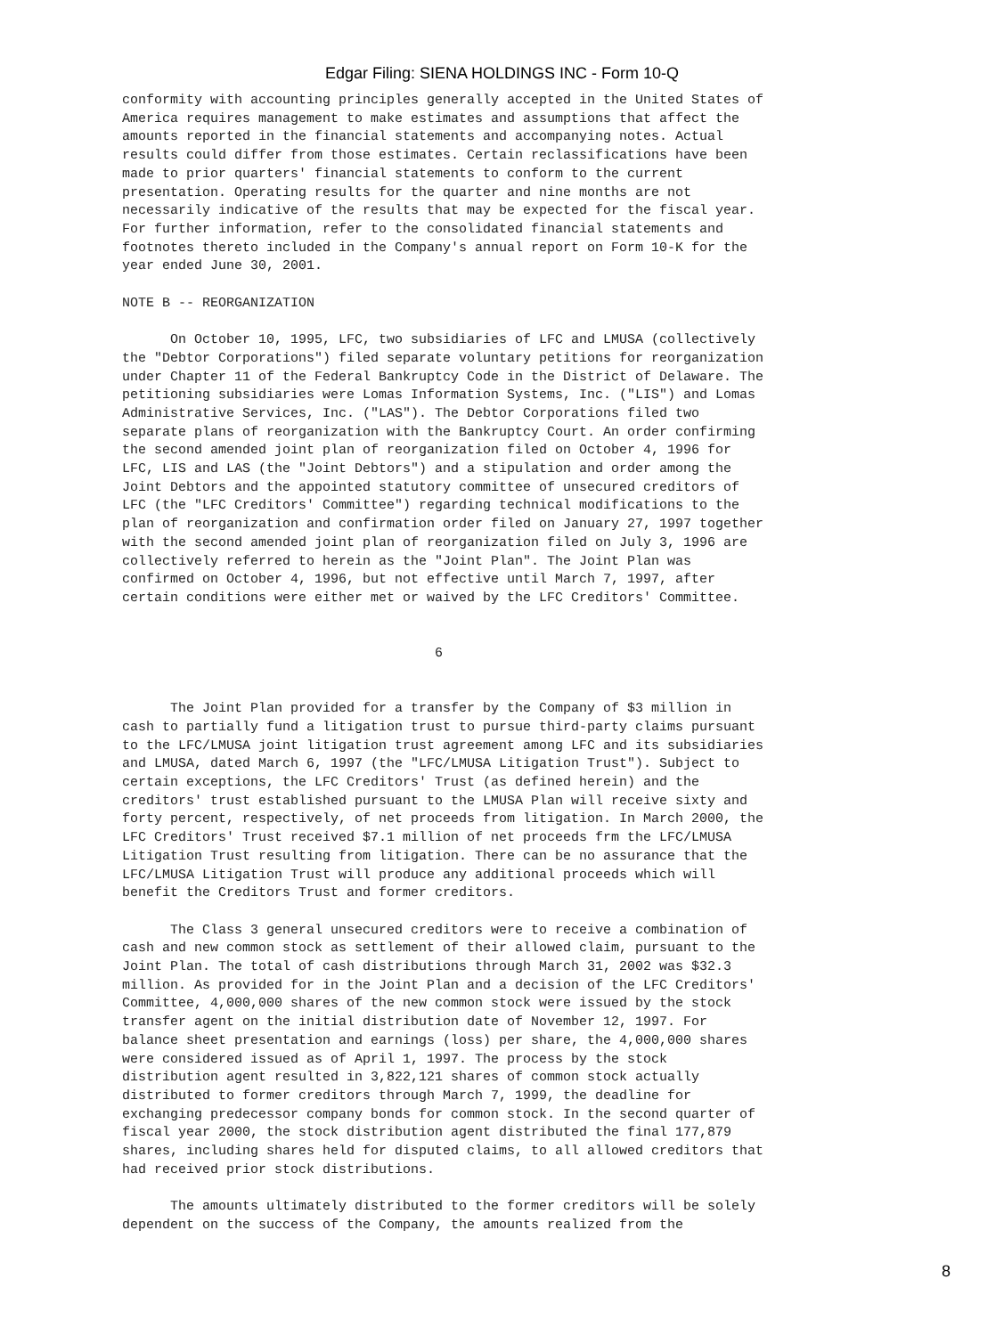Edgar Filing: SIENA HOLDINGS INC - Form 10-Q
conformity with accounting principles generally accepted in the United States of
America requires management to make estimates and assumptions that affect the
amounts reported in the financial statements and accompanying notes. Actual
results could differ from those estimates. Certain reclassifications have been
made to prior quarters' financial statements to conform to the current
presentation. Operating results for the quarter and nine months are not
necessarily indicative of the results that may be expected for the fiscal year.
For further information, refer to the consolidated financial statements and
footnotes thereto included in the Company's annual report on Form 10-K for the
year ended June 30, 2001.

NOTE B -- REORGANIZATION

      On October 10, 1995, LFC, two subsidiaries of LFC and LMUSA (collectively
the "Debtor Corporations") filed separate voluntary petitions for reorganization
under Chapter 11 of the Federal Bankruptcy Code in the District of Delaware. The
petitioning subsidiaries were Lomas Information Systems, Inc. ("LIS") and Lomas
Administrative Services, Inc. ("LAS"). The Debtor Corporations filed two
separate plans of reorganization with the Bankruptcy Court. An order confirming
the second amended joint plan of reorganization filed on October 4, 1996 for
LFC, LIS and LAS (the "Joint Debtors") and a stipulation and order among the
Joint Debtors and the appointed statutory committee of unsecured creditors of
LFC (the "LFC Creditors' Committee") regarding technical modifications to the
plan of reorganization and confirmation order filed on January 27, 1997 together
with the second amended joint plan of reorganization filed on July 3, 1996 are
collectively referred to herein as the "Joint Plan". The Joint Plan was
confirmed on October 4, 1996, but not effective until March 7, 1997, after
certain conditions were either met or waived by the LFC Creditors' Committee.


                                       6


      The Joint Plan provided for a transfer by the Company of $3 million in
cash to partially fund a litigation trust to pursue third-party claims pursuant
to the LFC/LMUSA joint litigation trust agreement among LFC and its subsidiaries
and LMUSA, dated March 6, 1997 (the "LFC/LMUSA Litigation Trust"). Subject to
certain exceptions, the LFC Creditors' Trust (as defined herein) and the
creditors' trust established pursuant to the LMUSA Plan will receive sixty and
forty percent, respectively, of net proceeds from litigation. In March 2000, the
LFC Creditors' Trust received $7.1 million of net proceeds frm the LFC/LMUSA
Litigation Trust resulting from litigation. There can be no assurance that the
LFC/LMUSA Litigation Trust will produce any additional proceeds which will
benefit the Creditors Trust and former creditors.

      The Class 3 general unsecured creditors were to receive a combination of
cash and new common stock as settlement of their allowed claim, pursuant to the
Joint Plan. The total of cash distributions through March 31, 2002 was $32.3
million. As provided for in the Joint Plan and a decision of the LFC Creditors'
Committee, 4,000,000 shares of the new common stock were issued by the stock
transfer agent on the initial distribution date of November 12, 1997. For
balance sheet presentation and earnings (loss) per share, the 4,000,000 shares
were considered issued as of April 1, 1997. The process by the stock
distribution agent resulted in 3,822,121 shares of common stock actually
distributed to former creditors through March 7, 1999, the deadline for
exchanging predecessor company bonds for common stock. In the second quarter of
fiscal year 2000, the stock distribution agent distributed the final 177,879
shares, including shares held for disputed claims, to all allowed creditors that
had received prior stock distributions.

      The amounts ultimately distributed to the former creditors will be solely
dependent on the success of the Company, the amounts realized from the
8